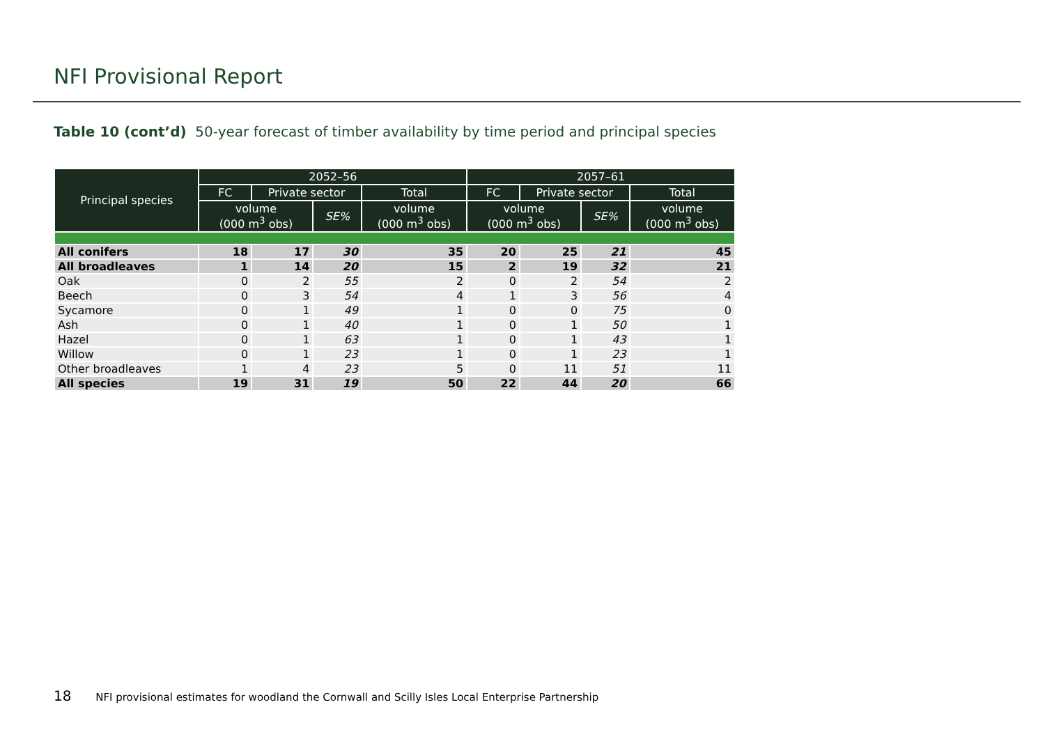NFI Provisional Report
Table 10 (cont’d) 50-year forecast of timber availability by time period and principal species
| Principal species | 2052–56 | | | | 2057–61 | | | |
| --- | --- | --- | --- | --- | --- | --- | --- | --- |
| | FC | Private sector | | Total | FC | Private sector | | Total |
| | volume (000 m<sup>3</sup> obs) | | SE% | volume (000 m<sup>3</sup> obs) | volume (000 m<sup>3</sup> obs) | | SE% | volume (000 m<sup>3</sup> obs) |
| All conifers | 18 | 17 | 30 | 35 | 20 | 25 | 21 | 45 |
| All broadleaves | 1 | 14 | 20 | 15 | 2 | 19 | 32 | 21 |
| Oak | 0 | 2 | 55 | 2 | 0 | 2 | 54 | 2 |
| Beech | 0 | 3 | 54 | 4 | 1 | 3 | 56 | 4 |
| Sycamore | 0 | 1 | 49 | 1 | 0 | 0 | 75 | 0 |
| Ash | 0 | 1 | 40 | 1 | 0 | 1 | 50 | 1 |
| Hazel | 0 | 1 | 63 | 1 | 0 | 1 | 43 | 1 |
| Willow | 0 | 1 | 23 | 1 | 0 | 1 | 23 | 1 |
| Other broadleaves | 1 | 4 | 23 | 5 | 0 | 11 | 51 | 11 |
| All species | 19 | 31 | 19 | 50 | 22 | 44 | 20 | 66 |
18 NFI provisional estimates for woodland the Cornwall and Scilly Isles Local Enterprise Partnership